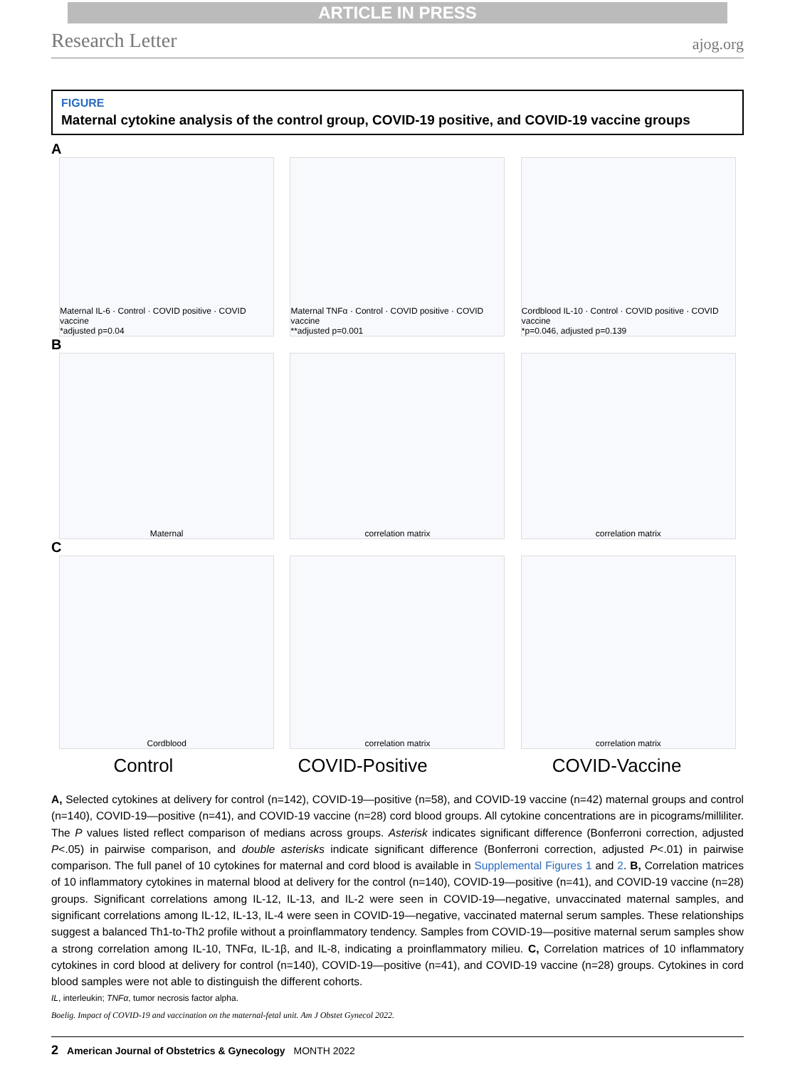ARTICLE IN PRESS
Research Letter ajog.org
FIGURE
Maternal cytokine analysis of the control group, COVID-19 positive, and COVID-19 vaccine groups
A
Maternal IL-6 · Control · COVID positive · COVID vaccine
*adjusted p=0.04
Maternal TNFα · Control · COVID positive · COVID vaccine
**adjusted p=0.001
Cordblood IL-10 · Control · COVID positive · COVID vaccine
*p=0.046, adjusted p=0.139
B
Maternal correlation matrix correlation matrix
C
Cordblood correlation matrix correlation matrix
Control COVID-Positive COVID-Vaccine
A, Selected cytokines at delivery for control (n=142), COVID-19—positive (n=58), and COVID-19 vaccine (n=42) maternal groups and control (n=140), COVID-19—positive (n=41), and COVID-19 vaccine (n=28) cord blood groups. All cytokine concentrations are in picograms/milliliter. The P values listed reflect comparison of medians across groups. Asterisk indicates significant difference (Bonferroni correction, adjusted P<.05) in pairwise comparison, and double asterisks indicate significant difference (Bonferroni correction, adjusted P<.01) in pairwise comparison. The full panel of 10 cytokines for maternal and cord blood is available in Supplemental Figures 1 and 2. B, Correlation matrices of 10 inflammatory cytokines in maternal blood at delivery for the control (n=140), COVID-19—positive (n=41), and COVID-19 vaccine (n=28) groups. Significant correlations among IL-12, IL-13, and IL-2 were seen in COVID-19—negative, unvaccinated maternal samples, and significant correlations among IL-12, IL-13, IL-4 were seen in COVID-19—negative, vaccinated maternal serum samples. These relationships suggest a balanced Th1-to-Th2 profile without a proinflammatory tendency. Samples from COVID-19—positive maternal serum samples show a strong correlation among IL-10, TNFα, IL-1β, and IL-8, indicating a proinflammatory milieu. C, Correlation matrices of 10 inflammatory cytokines in cord blood at delivery for control (n=140), COVID-19—positive (n=41), and COVID-19 vaccine (n=28) groups. Cytokines in cord blood samples were not able to distinguish the different cohorts.
IL, interleukin; TNFα, tumor necrosis factor alpha.
Boelig. Impact of COVID-19 and vaccination on the maternal-fetal unit. Am J Obstet Gynecol 2022.
2 American Journal of Obstetrics & Gynecology MONTH 2022